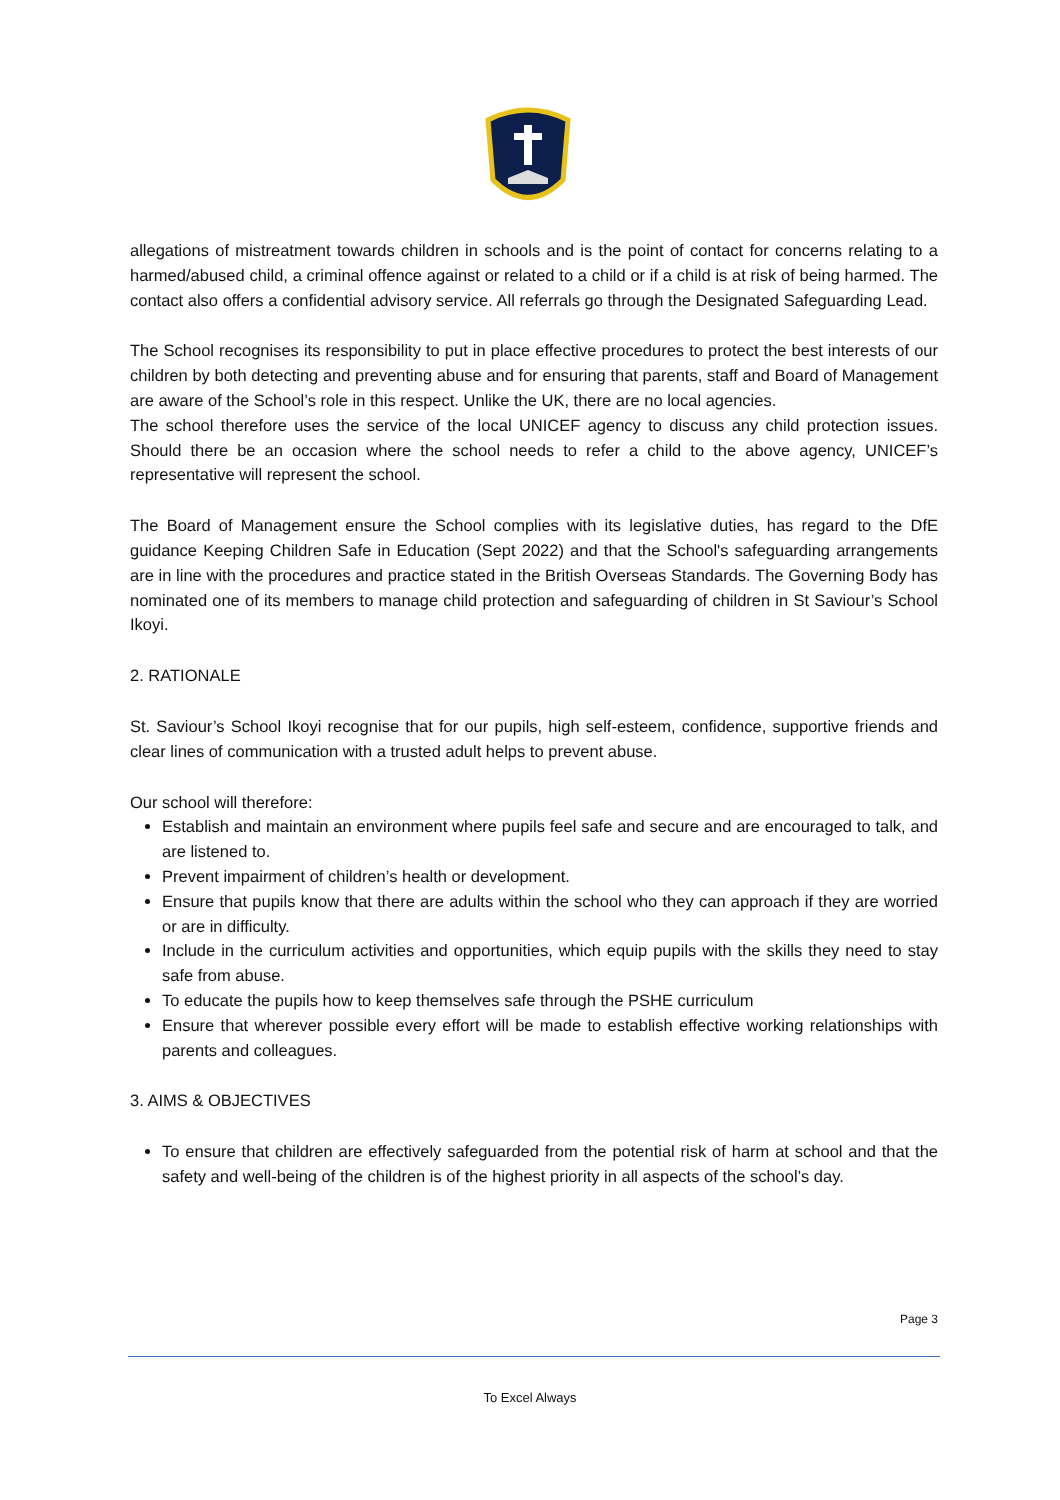allegations of mistreatment towards children in schools and is the point of contact for concerns relating to a harmed/abused child, a criminal offence against or related to a child or if a child is at risk of being harmed. The contact also offers a confidential advisory service. All referrals go through the Designated Safeguarding Lead.
The School recognises its responsibility to put in place effective procedures to protect the best interests of our children by both detecting and preventing abuse and for ensuring that parents, staff and Board of Management are aware of the School’s role in this respect. Unlike the UK, there are no local agencies.
The school therefore uses the service of the local UNICEF agency to discuss any child protection issues. Should there be an occasion where the school needs to refer a child to the above agency, UNICEF’s representative will represent the school.
The Board of Management ensure the School complies with its legislative duties, has regard to the DfE guidance Keeping Children Safe in Education (Sept 2022) and that the School's safeguarding arrangements are in line with the procedures and practice stated in the British Overseas Standards. The Governing Body has nominated one of its members to manage child protection and safeguarding of children in St Saviour’s School Ikoyi.
2. RATIONALE
St. Saviour’s School Ikoyi recognise that for our pupils, high self-esteem, confidence, supportive friends and clear lines of communication with a trusted adult helps to prevent abuse.
Our school will therefore:
Establish and maintain an environment where pupils feel safe and secure and are encouraged to talk, and are listened to.
Prevent impairment of children’s health or development.
Ensure that pupils know that there are adults within the school who they can approach if they are worried or are in difficulty.
Include in the curriculum activities and opportunities, which equip pupils with the skills they need to stay safe from abuse.
To educate the pupils how to keep themselves safe through the PSHE curriculum
Ensure that wherever possible every effort will be made to establish effective working relationships with parents and colleagues.
3. AIMS & OBJECTIVES
To ensure that children are effectively safeguarded from the potential risk of harm at school and that the safety and well-being of the children is of the highest priority in all aspects of the school’s day.
Page 3
To Excel Always